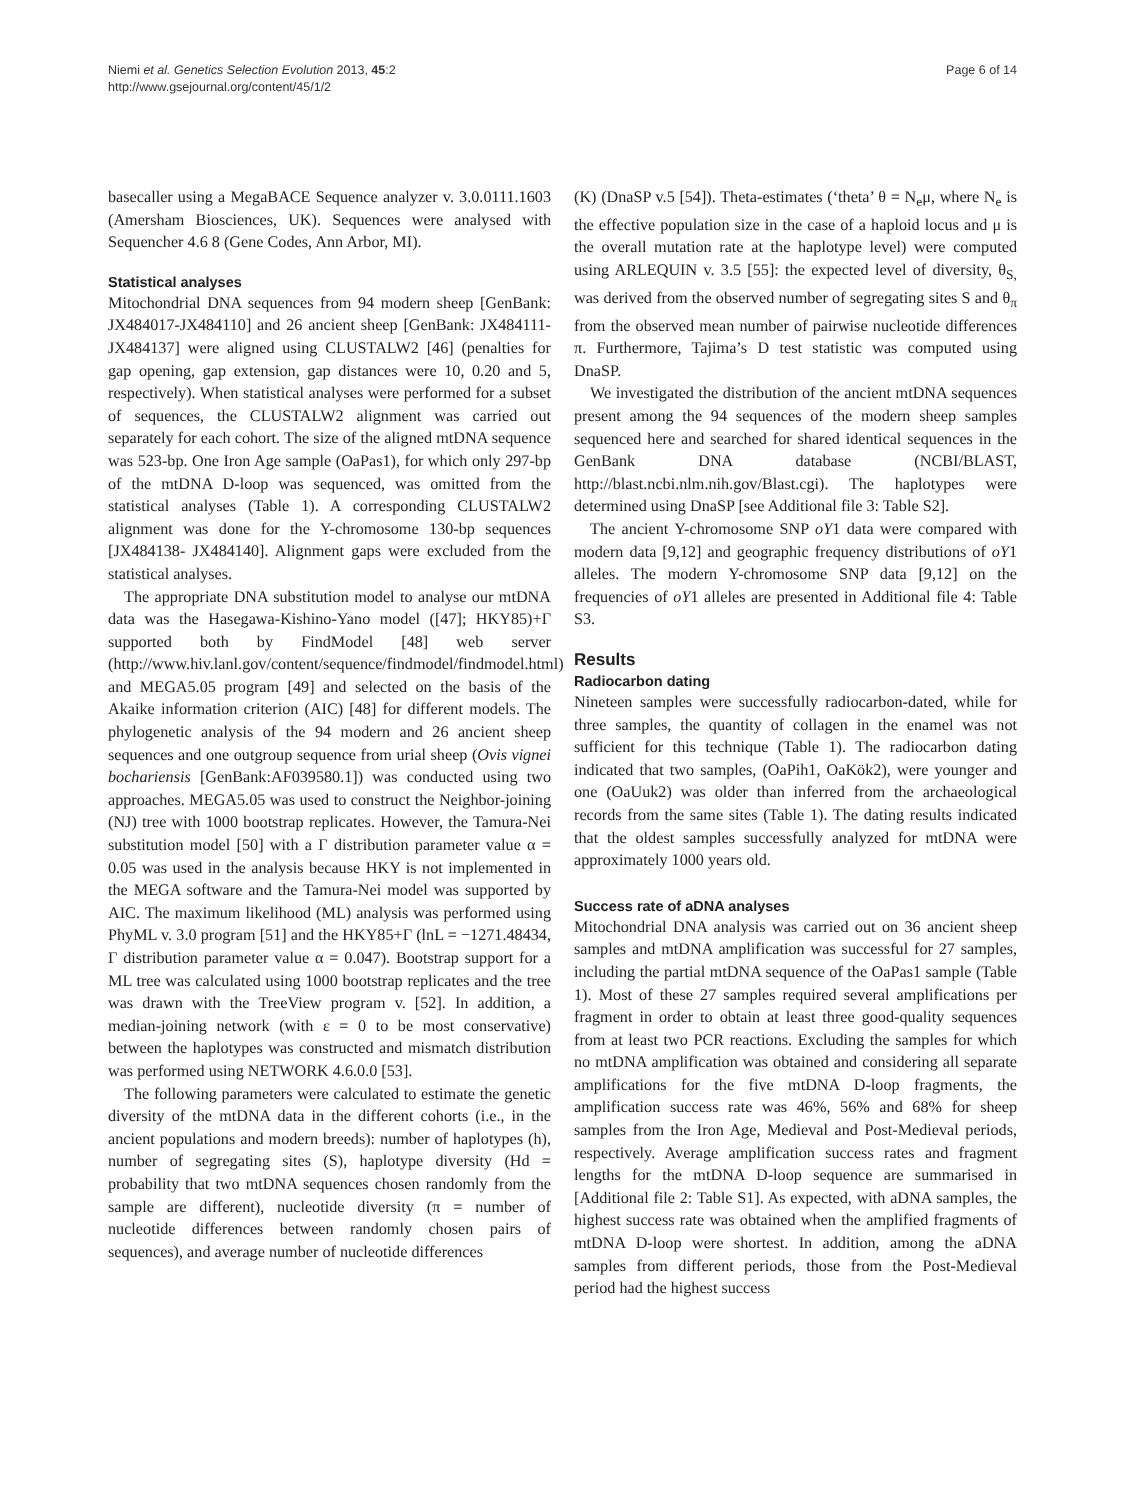Niemi et al. Genetics Selection Evolution 2013, 45:2
http://www.gsejournal.org/content/45/1/2
Page 6 of 14
basecaller using a MegaBACE Sequence analyzer v. 3.0.0111.1603 (Amersham Biosciences, UK). Sequences were analysed with Sequencher 4.6 8 (Gene Codes, Ann Arbor, MI).
Statistical analyses
Mitochondrial DNA sequences from 94 modern sheep [GenBank: JX484017-JX484110] and 26 ancient sheep [GenBank: JX484111-JX484137] were aligned using CLUSTALW2 [46] (penalties for gap opening, gap extension, gap distances were 10, 0.20 and 5, respectively). When statistical analyses were performed for a subset of sequences, the CLUSTALW2 alignment was carried out separately for each cohort. The size of the aligned mtDNA sequence was 523-bp. One Iron Age sample (OaPas1), for which only 297-bp of the mtDNA D-loop was sequenced, was omitted from the statistical analyses (Table 1). A corresponding CLUSTALW2 alignment was done for the Y-chromosome 130-bp sequences [JX484138- JX484140]. Alignment gaps were excluded from the statistical analyses.
The appropriate DNA substitution model to analyse our mtDNA data was the Hasegawa-Kishino-Yano model ([47]; HKY85)+Γ supported both by FindModel [48] web server (http://www.hiv.lanl.gov/content/sequence/findmodel/findmodel.html) and MEGA5.05 program [49] and selected on the basis of the Akaike information criterion (AIC) [48] for different models. The phylogenetic analysis of the 94 modern and 26 ancient sheep sequences and one outgroup sequence from urial sheep (Ovis vignei bochariensis [GenBank:AF039580.1]) was conducted using two approaches. MEGA5.05 was used to construct the Neighbor-joining (NJ) tree with 1000 bootstrap replicates. However, the Tamura-Nei substitution model [50] with a Γ distribution parameter value α = 0.05 was used in the analysis because HKY is not implemented in the MEGA software and the Tamura-Nei model was supported by AIC. The maximum likelihood (ML) analysis was performed using PhyML v. 3.0 program [51] and the HKY85+Γ (lnL = −1271.48434, Γ distribution parameter value α = 0.047). Bootstrap support for a ML tree was calculated using 1000 bootstrap replicates and the tree was drawn with the TreeView program v. [52]. In addition, a median-joining network (with ε = 0 to be most conservative) between the haplotypes was constructed and mismatch distribution was performed using NETWORK 4.6.0.0 [53].
The following parameters were calculated to estimate the genetic diversity of the mtDNA data in the different cohorts (i.e., in the ancient populations and modern breeds): number of haplotypes (h), number of segregating sites (S), haplotype diversity (Hd = probability that two mtDNA sequences chosen randomly from the sample are different), nucleotide diversity (π = number of nucleotide differences between randomly chosen pairs of sequences), and average number of nucleotide differences
(K) (DnaSP v.5 [54]). Theta-estimates (‘theta’ θ = N<sub>e</sub>μ, where N<sub>e</sub> is the effective population size in the case of a haploid locus and μ is the overall mutation rate at the haplotype level) were computed using ARLEQUIN v. 3.5 [55]: the expected level of diversity, θ<sub>S,</sub> was derived from the observed number of segregating sites S and θ<sub>π</sub> from the observed mean number of pairwise nucleotide differences π. Furthermore, Tajima’s D test statistic was computed using DnaSP.
We investigated the distribution of the ancient mtDNA sequences present among the 94 sequences of the modern sheep samples sequenced here and searched for shared identical sequences in the GenBank DNA database (NCBI/BLAST, http://blast.ncbi.nlm.nih.gov/Blast.cgi). The haplotypes were determined using DnaSP [see Additional file 3: Table S2].
The ancient Y-chromosome SNP oY1 data were compared with modern data [9,12] and geographic frequency distributions of oY1 alleles. The modern Y-chromosome SNP data [9,12] on the frequencies of oY1 alleles are presented in Additional file 4: Table S3.
Results
Radiocarbon dating
Nineteen samples were successfully radiocarbon-dated, while for three samples, the quantity of collagen in the enamel was not sufficient for this technique (Table 1). The radiocarbon dating indicated that two samples, (OaPih1, OaKök2), were younger and one (OaUuk2) was older than inferred from the archaeological records from the same sites (Table 1). The dating results indicated that the oldest samples successfully analyzed for mtDNA were approximately 1000 years old.
Success rate of aDNA analyses
Mitochondrial DNA analysis was carried out on 36 ancient sheep samples and mtDNA amplification was successful for 27 samples, including the partial mtDNA sequence of the OaPas1 sample (Table 1). Most of these 27 samples required several amplifications per fragment in order to obtain at least three good-quality sequences from at least two PCR reactions. Excluding the samples for which no mtDNA amplification was obtained and considering all separate amplifications for the five mtDNA D-loop fragments, the amplification success rate was 46%, 56% and 68% for sheep samples from the Iron Age, Medieval and Post-Medieval periods, respectively. Average amplification success rates and fragment lengths for the mtDNA D-loop sequence are summarised in [Additional file 2: Table S1]. As expected, with aDNA samples, the highest success rate was obtained when the amplified fragments of mtDNA D-loop were shortest. In addition, among the aDNA samples from different periods, those from the Post-Medieval period had the highest success